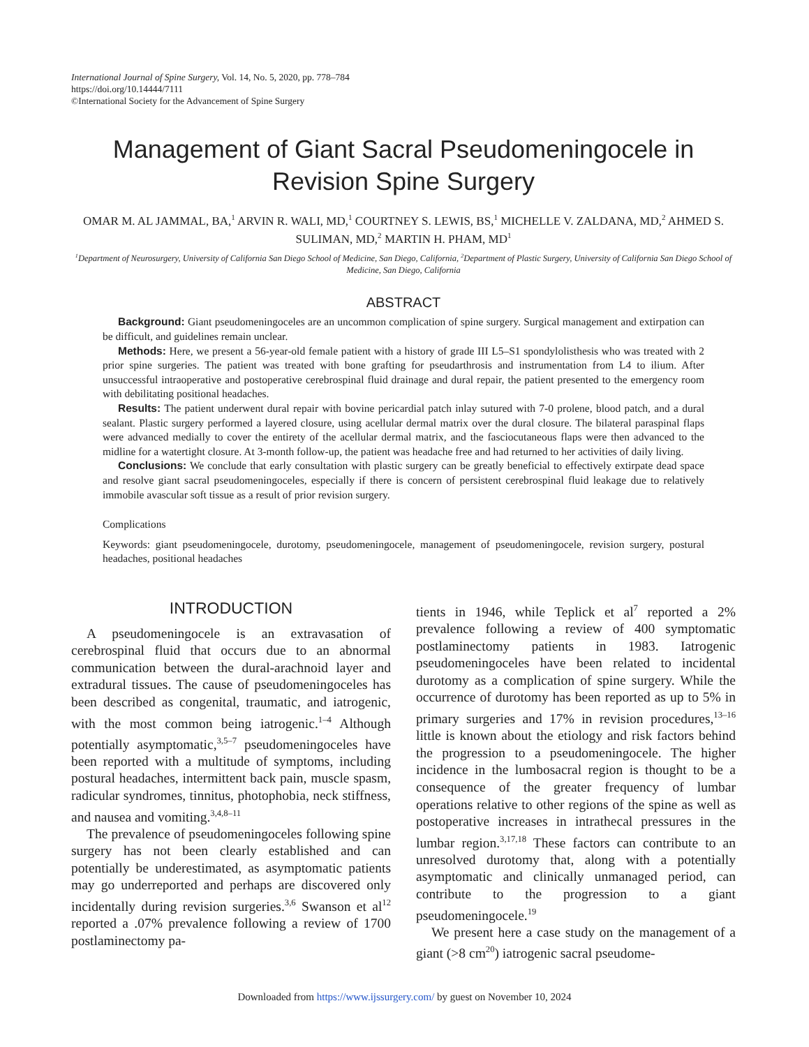International Journal of Spine Surgery, Vol. 14, No. 5, 2020, pp. 778–784
https://doi.org/10.14444/7111
©International Society for the Advancement of Spine Surgery
Management of Giant Sacral Pseudomeningocele in Revision Spine Surgery
OMAR M. AL JAMMAL, BA,<sup>1</sup> ARVIN R. WALI, MD,<sup>1</sup> COURTNEY S. LEWIS, BS,<sup>1</sup> MICHELLE V. ZALDANA, MD,<sup>2</sup> AHMED S. SULIMAN, MD,<sup>2</sup> MARTIN H. PHAM, MD<sup>1</sup>
<sup>1</sup> Department of Neurosurgery, University of California San Diego School of Medicine, San Diego, California, <sup>2</sup>Department of Plastic Surgery, University of California San Diego School of Medicine, San Diego, California
ABSTRACT
Background: Giant pseudomeningoceles are an uncommon complication of spine surgery. Surgical management and extirpation can be difficult, and guidelines remain unclear.
Methods: Here, we present a 56-year-old female patient with a history of grade III L5–S1 spondylolisthesis who was treated with 2 prior spine surgeries. The patient was treated with bone grafting for pseudarthrosis and instrumentation from L4 to ilium. After unsuccessful intraoperative and postoperative cerebrospinal fluid drainage and dural repair, the patient presented to the emergency room with debilitating positional headaches.
Results: The patient underwent dural repair with bovine pericardial patch inlay sutured with 7-0 prolene, blood patch, and a dural sealant. Plastic surgery performed a layered closure, using acellular dermal matrix over the dural closure. The bilateral paraspinal flaps were advanced medially to cover the entirety of the acellular dermal matrix, and the fasciocutaneous flaps were then advanced to the midline for a watertight closure. At 3-month follow-up, the patient was headache free and had returned to her activities of daily living.
Conclusions: We conclude that early consultation with plastic surgery can be greatly beneficial to effectively extirpate dead space and resolve giant sacral pseudomeningoceles, especially if there is concern of persistent cerebrospinal fluid leakage due to relatively immobile avascular soft tissue as a result of prior revision surgery.
Complications
Keywords: giant pseudomeningocele, durotomy, pseudomeningocele, management of pseudomeningocele, revision surgery, postural headaches, positional headaches
INTRODUCTION
A pseudomeningocele is an extravasation of cerebrospinal fluid that occurs due to an abnormal communication between the dural-arachnoid layer and extradural tissues. The cause of pseudomeningoceles has been described as congenital, traumatic, and iatrogenic, with the most common being iatrogenic.<sup>1–4</sup> Although potentially asymptomatic,<sup>3,5–7</sup> pseudomeningoceles have been reported with a multitude of symptoms, including postural headaches, intermittent back pain, muscle spasm, radicular syndromes, tinnitus, photophobia, neck stiffness, and nausea and vomiting.<sup>3,4,8–11</sup>
The prevalence of pseudomeningoceles following spine surgery has not been clearly established and can potentially be underestimated, as asymptomatic patients may go underreported and perhaps are discovered only incidentally during revision surgeries.<sup>3,6</sup> Swanson et al<sup>12</sup> reported a .07% prevalence following a review of 1700 postlaminectomy pa-
tients in 1946, while Teplick et al<sup>7</sup> reported a 2% prevalence following a review of 400 symptomatic postlaminectomy patients in 1983. Iatrogenic pseudomeningoceles have been related to incidental durotomy as a complication of spine surgery. While the occurrence of durotomy has been reported as up to 5% in primary surgeries and 17% in revision procedures,<sup>13–16</sup> little is known about the etiology and risk factors behind the progression to a pseudomeningocele. The higher incidence in the lumbosacral region is thought to be a consequence of the greater frequency of lumbar operations relative to other regions of the spine as well as postoperative increases in intrathecal pressures in the lumbar region.<sup>3,17,18</sup> These factors can contribute to an unresolved durotomy that, along with a potentially asymptomatic and clinically unmanaged period, can contribute to the progression to a giant pseudomeningocele.<sup>19</sup>
We present here a case study on the management of a giant (>8 cm<sup>20</sup>) iatrogenic sacral pseudome-
Downloaded from https://www.ijssurgery.com/ by guest on November 10, 2024